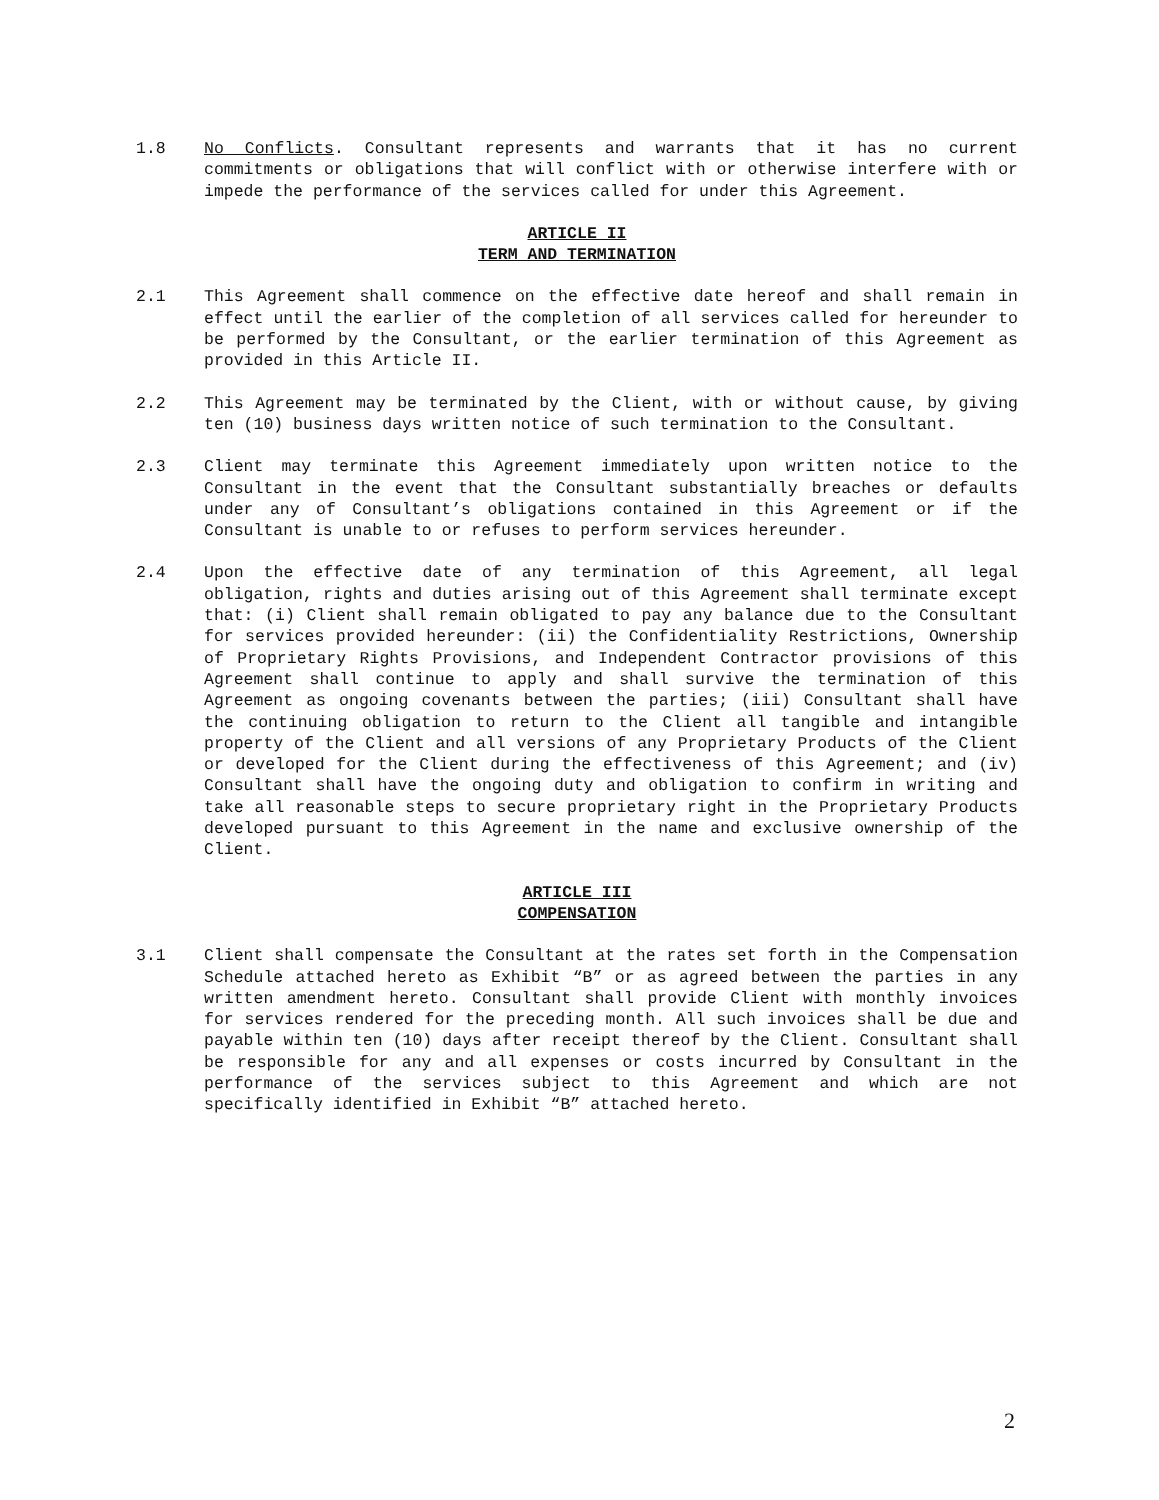1.8 No Conflicts. Consultant represents and warrants that it has no current commitments or obligations that will conflict with or otherwise interfere with or impede the performance of the services called for under this Agreement.
ARTICLE II
TERM AND TERMINATION
2.1 This Agreement shall commence on the effective date hereof and shall remain in effect until the earlier of the completion of all services called for hereunder to be performed by the Consultant, or the earlier termination of this Agreement as provided in this Article II.
2.2 This Agreement may be terminated by the Client, with or without cause, by giving ten (10) business days written notice of such termination to the Consultant.
2.3 Client may terminate this Agreement immediately upon written notice to the Consultant in the event that the Consultant substantially breaches or defaults under any of Consultant’s obligations contained in this Agreement or if the Consultant is unable to or refuses to perform services hereunder.
2.4 Upon the effective date of any termination of this Agreement, all legal obligation, rights and duties arising out of this Agreement shall terminate except that: (i) Client shall remain obligated to pay any balance due to the Consultant for services provided hereunder: (ii) the Confidentiality Restrictions, Ownership of Proprietary Rights Provisions, and Independent Contractor provisions of this Agreement shall continue to apply and shall survive the termination of this Agreement as ongoing covenants between the parties; (iii) Consultant shall have the continuing obligation to return to the Client all tangible and intangible property of the Client and all versions of any Proprietary Products of the Client or developed for the Client during the effectiveness of this Agreement; and (iv) Consultant shall have the ongoing duty and obligation to confirm in writing and take all reasonable steps to secure proprietary right in the Proprietary Products developed pursuant to this Agreement in the name and exclusive ownership of the Client.
ARTICLE III
COMPENSATION
3.1 Client shall compensate the Consultant at the rates set forth in the Compensation Schedule attached hereto as Exhibit “B” or as agreed between the parties in any written amendment hereto. Consultant shall provide Client with monthly invoices for services rendered for the preceding month. All such invoices shall be due and payable within ten (10) days after receipt thereof by the Client. Consultant shall be responsible for any and all expenses or costs incurred by Consultant in the performance of the services subject to this Agreement and which are not specifically identified in Exhibit “B” attached hereto.
2